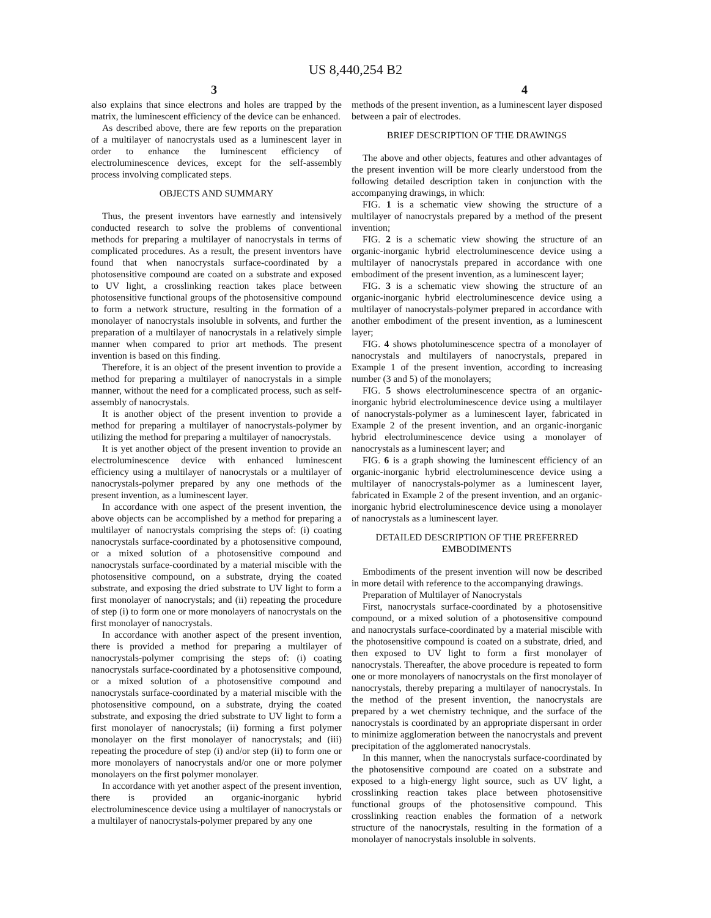US 8,440,254 B2
3 4
also explains that since electrons and holes are trapped by the matrix, the luminescent efficiency of the device can be enhanced.
As described above, there are few reports on the preparation of a multilayer of nanocrystals used as a luminescent layer in order to enhance the luminescent efficiency of electroluminescence devices, except for the self-assembly process involving complicated steps.
OBJECTS AND SUMMARY
Thus, the present inventors have earnestly and intensively conducted research to solve the problems of conventional methods for preparing a multilayer of nanocrystals in terms of complicated procedures. As a result, the present inventors have found that when nanocrystals surface-coordinated by a photosensitive compound are coated on a substrate and exposed to UV light, a crosslinking reaction takes place between photosensitive functional groups of the photosensitive compound to form a network structure, resulting in the formation of a monolayer of nanocrystals insoluble in solvents, and further the preparation of a multilayer of nanocrystals in a relatively simple manner when compared to prior art methods. The present invention is based on this finding.
Therefore, it is an object of the present invention to provide a method for preparing a multilayer of nanocrystals in a simple manner, without the need for a complicated process, such as self-assembly of nanocrystals.
It is another object of the present invention to provide a method for preparing a multilayer of nanocrystals-polymer by utilizing the method for preparing a multilayer of nanocrystals.
It is yet another object of the present invention to provide an electroluminescence device with enhanced luminescent efficiency using a multilayer of nanocrystals or a multilayer of nanocrystals-polymer prepared by any one methods of the present invention, as a luminescent layer.
In accordance with one aspect of the present invention, the above objects can be accomplished by a method for preparing a multilayer of nanocrystals comprising the steps of: (i) coating nanocrystals surface-coordinated by a photosensitive compound, or a mixed solution of a photosensitive compound and nanocrystals surface-coordinated by a material miscible with the photosensitive compound, on a substrate, drying the coated substrate, and exposing the dried substrate to UV light to form a first monolayer of nanocrystals; and (ii) repeating the procedure of step (i) to form one or more monolayers of nanocrystals on the first monolayer of nanocrystals.
In accordance with another aspect of the present invention, there is provided a method for preparing a multilayer of nanocrystals-polymer comprising the steps of: (i) coating nanocrystals surface-coordinated by a photosensitive compound, or a mixed solution of a photosensitive compound and nanocrystals surface-coordinated by a material miscible with the photosensitive compound, on a substrate, drying the coated substrate, and exposing the dried substrate to UV light to form a first monolayer of nanocrystals; (ii) forming a first polymer monolayer on the first monolayer of nanocrystals; and (iii) repeating the procedure of step (i) and/or step (ii) to form one or more monolayers of nanocrystals and/or one or more polymer monolayers on the first polymer monolayer.
In accordance with yet another aspect of the present invention, there is provided an organic-inorganic hybrid electroluminescence device using a multilayer of nanocrystals or a multilayer of nanocrystals-polymer prepared by any one
methods of the present invention, as a luminescent layer disposed between a pair of electrodes.
BRIEF DESCRIPTION OF THE DRAWINGS
The above and other objects, features and other advantages of the present invention will be more clearly understood from the following detailed description taken in conjunction with the accompanying drawings, in which:
FIG. 1 is a schematic view showing the structure of a multilayer of nanocrystals prepared by a method of the present invention;
FIG. 2 is a schematic view showing the structure of an organic-inorganic hybrid electroluminescence device using a multilayer of nanocrystals prepared in accordance with one embodiment of the present invention, as a luminescent layer;
FIG. 3 is a schematic view showing the structure of an organic-inorganic hybrid electroluminescence device using a multilayer of nanocrystals-polymer prepared in accordance with another embodiment of the present invention, as a luminescent layer;
FIG. 4 shows photoluminescence spectra of a monolayer of nanocrystals and multilayers of nanocrystals, prepared in Example 1 of the present invention, according to increasing number (3 and 5) of the monolayers;
FIG. 5 shows electroluminescence spectra of an organic-inorganic hybrid electroluminescence device using a multilayer of nanocrystals-polymer as a luminescent layer, fabricated in Example 2 of the present invention, and an organic-inorganic hybrid electroluminescence device using a monolayer of nanocrystals as a luminescent layer; and
FIG. 6 is a graph showing the luminescent efficiency of an organic-inorganic hybrid electroluminescence device using a multilayer of nanocrystals-polymer as a luminescent layer, fabricated in Example 2 of the present invention, and an organic-inorganic hybrid electroluminescence device using a monolayer of nanocrystals as a luminescent layer.
DETAILED DESCRIPTION OF THE PREFERRED EMBODIMENTS
Embodiments of the present invention will now be described in more detail with reference to the accompanying drawings.
Preparation of Multilayer of Nanocrystals
First, nanocrystals surface-coordinated by a photosensitive compound, or a mixed solution of a photosensitive compound and nanocrystals surface-coordinated by a material miscible with the photosensitive compound is coated on a substrate, dried, and then exposed to UV light to form a first monolayer of nanocrystals. Thereafter, the above procedure is repeated to form one or more monolayers of nanocrystals on the first monolayer of nanocrystals, thereby preparing a multilayer of nanocrystals. In the method of the present invention, the nanocrystals are prepared by a wet chemistry technique, and the surface of the nanocrystals is coordinated by an appropriate dispersant in order to minimize agglomeration between the nanocrystals and prevent precipitation of the agglomerated nanocrystals.
In this manner, when the nanocrystals surface-coordinated by the photosensitive compound are coated on a substrate and exposed to a high-energy light source, such as UV light, a crosslinking reaction takes place between photosensitive functional groups of the photosensitive compound. This crosslinking reaction enables the formation of a network structure of the nanocrystals, resulting in the formation of a monolayer of nanocrystals insoluble in solvents.